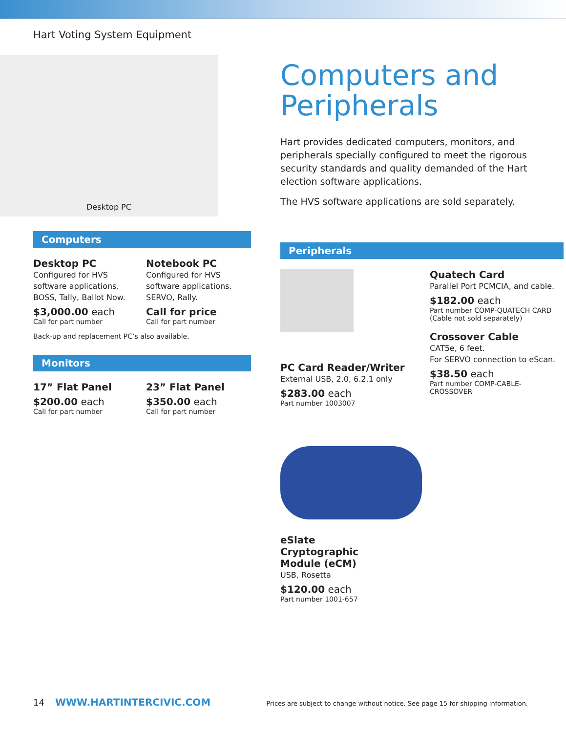Hart Voting System Equipment
Desktop PC
Computers
Desktop PC
Configured for HVS software applications. BOSS, Tally, Ballot Now.
$3,000.00 each
Call for part number
Notebook PC
Configured for HVS software applications. SERVO, Rally.
Call for price
Call for part number
Back-up and replacement PC’s also available.
Monitors
17” Flat Panel
$200.00 each
Call for part number
23” Flat Panel
$350.00 each
Call for part number
Computers and Peripherals
Hart provides dedicated computers, monitors, and peripherals specially configured to meet the rigorous security standards and quality demanded of the Hart election software applications.
The HVS software applications are sold separately.
Peripherals
PC Card Reader/Writer
External USB, 2.0, 6.2.1 only
$283.00 each
Part number 1003007
eSlate
Cryptographic
Module (eCM)
USB, Rosetta
$120.00 each
Part number 1001-657
Quatech Card
Parallel Port PCMCIA, and cable.
$182.00 each
Part number COMP-QUATECH CARD
(Cable not sold separately)
Crossover Cable
CAT5e, 6 feet.
For SERVO connection to eScan.
$38.50 each
Part number COMP-CABLE-
CROSSOVER
14 WWW.HARTINTERCIVIC.COM Prices are subject to change without notice. See page 15 for shipping information.